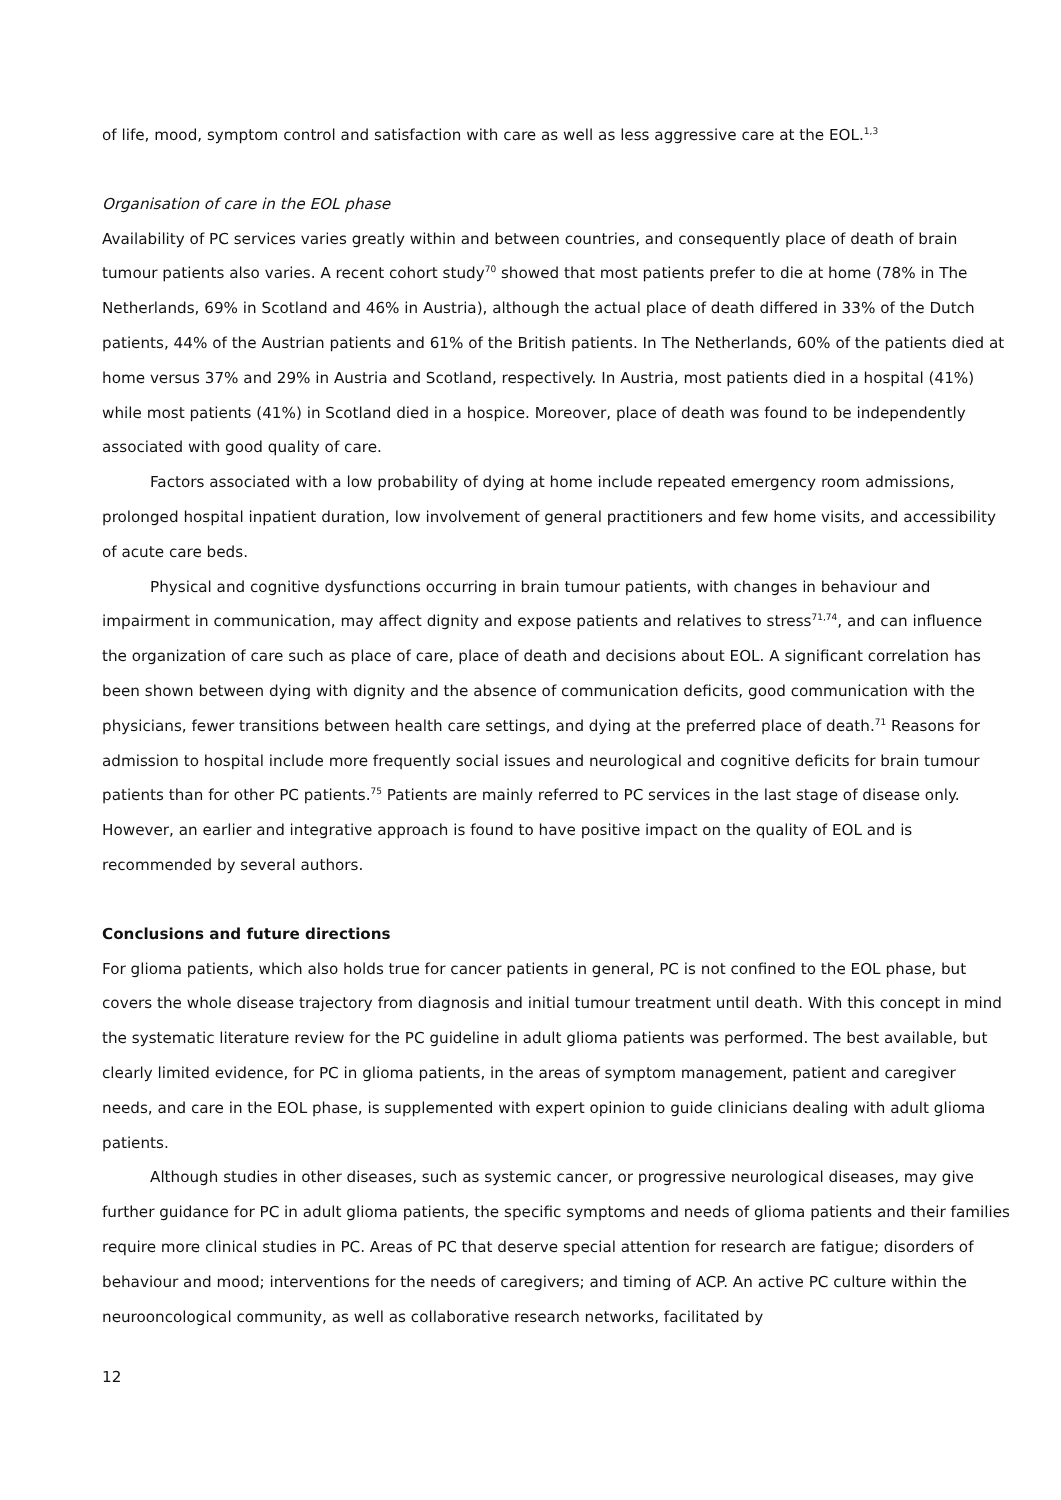of life, mood, symptom control and satisfaction with care as well as less aggressive care at the EOL.<sup>1,3</sup>
Organisation of care in the EOL phase
Availability of PC services varies greatly within and between countries, and consequently place of death of brain tumour patients also varies. A recent cohort study<sup>70</sup> showed that most patients prefer to die at home (78% in The Netherlands, 69% in Scotland and 46% in Austria), although the actual place of death differed in 33% of the Dutch patients, 44% of the Austrian patients and 61% of the British patients. In The Netherlands, 60% of the patients died at home versus 37% and 29% in Austria and Scotland, respectively. In Austria, most patients died in a hospital (41%) while most patients (41%) in Scotland died in a hospice. Moreover, place of death was found to be independently associated with good quality of care.
Factors associated with a low probability of dying at home include repeated emergency room admissions, prolonged hospital inpatient duration, low involvement of general practitioners and few home visits, and accessibility of acute care beds.
Physical and cognitive dysfunctions occurring in brain tumour patients, with changes in behaviour and impairment in communication, may affect dignity and expose patients and relatives to stress<sup>71,74</sup>, and can influence the organization of care such as place of care, place of death and decisions about EOL. A significant correlation has been shown between dying with dignity and the absence of communication deficits, good communication with the physicians, fewer transitions between health care settings, and dying at the preferred place of death.<sup>71</sup> Reasons for admission to hospital include more frequently social issues and neurological and cognitive deficits for brain tumour patients than for other PC patients.<sup>75</sup> Patients are mainly referred to PC services in the last stage of disease only. However, an earlier and integrative approach is found to have positive impact on the quality of EOL and is recommended by several authors.
Conclusions and future directions
For glioma patients, which also holds true for cancer patients in general, PC is not confined to the EOL phase, but covers the whole disease trajectory from diagnosis and initial tumour treatment until death. With this concept in mind the systematic literature review for the PC guideline in adult glioma patients was performed. The best available, but clearly limited evidence, for PC in glioma patients, in the areas of symptom management, patient and caregiver needs, and care in the EOL phase, is supplemented with expert opinion to guide clinicians dealing with adult glioma patients.
Although studies in other diseases, such as systemic cancer, or progressive neurological diseases, may give further guidance for PC in adult glioma patients, the specific symptoms and needs of glioma patients and their families require more clinical studies in PC. Areas of PC that deserve special attention for research are fatigue; disorders of behaviour and mood; interventions for the needs of caregivers; and timing of ACP. An active PC culture within the neurooncological community, as well as collaborative research networks, facilitated by
12